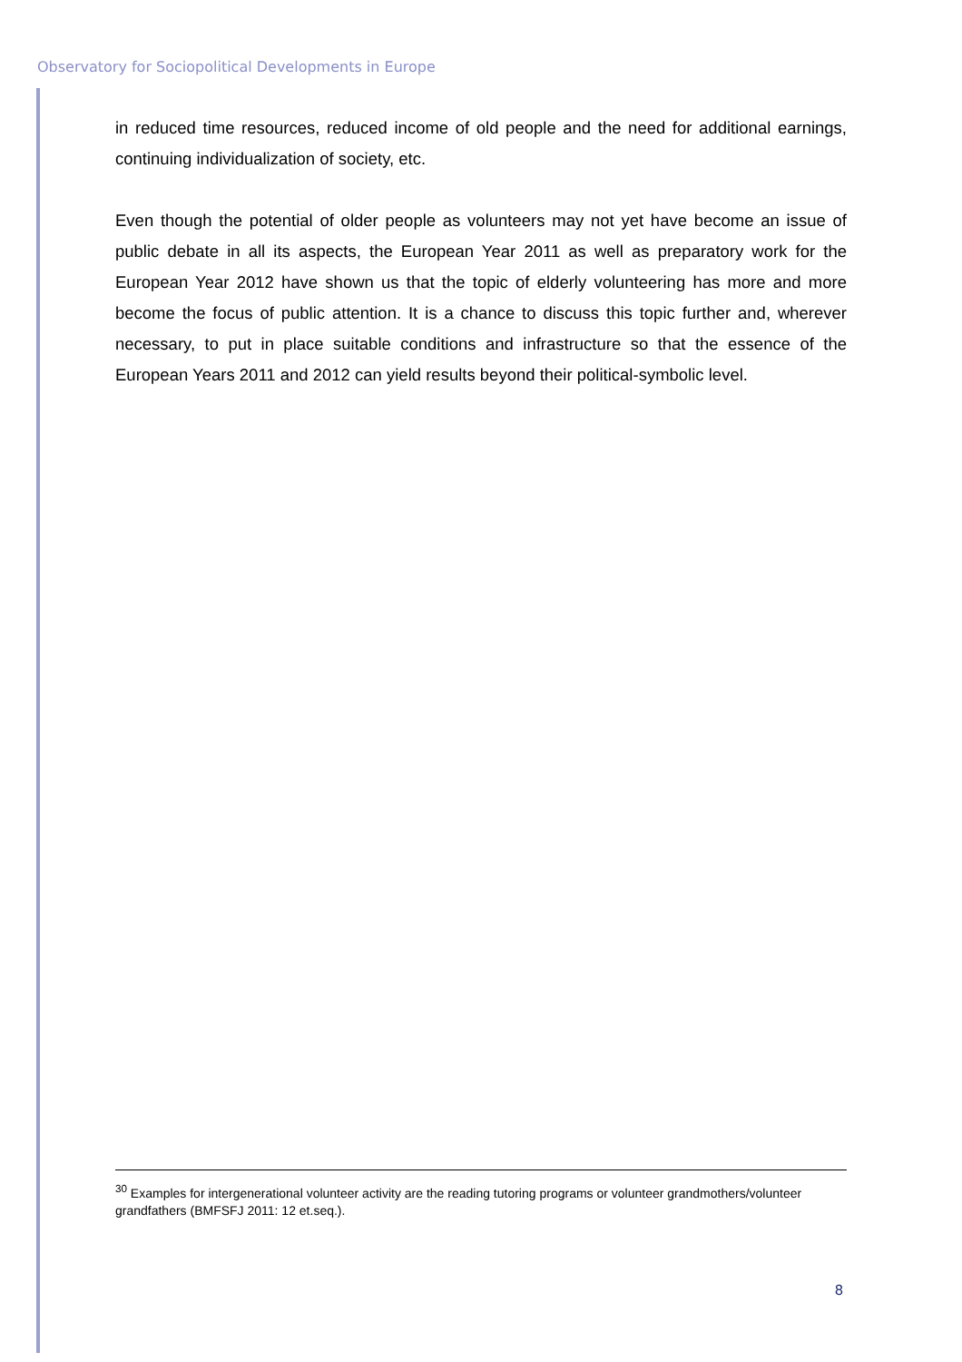Observatory for Sociopolitical Developments in Europe
in reduced time resources, reduced income of old people and the need for additional earnings, continuing individualization of society, etc.
Even though the potential of older people as volunteers may not yet have become an issue of public debate in all its aspects, the European Year 2011 as well as preparatory work for the European Year 2012 have shown us that the topic of elderly volunteering has more and more become the focus of public attention. It is a chance to discuss this topic further and, wherever necessary, to put in place suitable conditions and infrastructure so that the essence of the European Years 2011 and 2012 can yield results beyond their political-symbolic level.
<sup>30</sup> Examples for intergenerational volunteer activity are the reading tutoring programs or volunteer grandmothers/volunteer grandfathers (BMFSFJ 2011: 12 et.seq.).
8